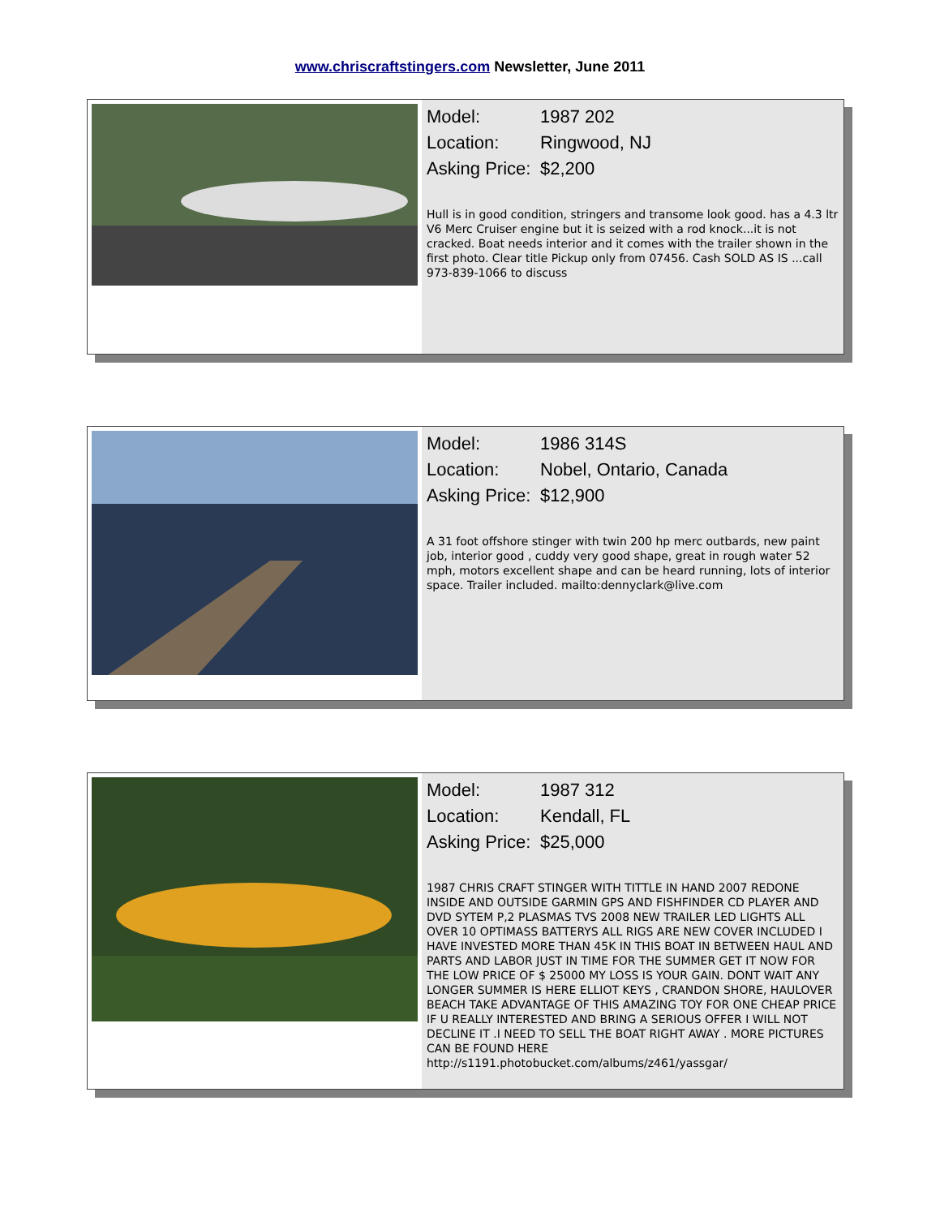www.chriscraftstingers.com Newsletter, June 2011
Model: 1987 202
Location: Ringwood, NJ
Asking Price: $2,200
Hull is in good condition, stringers and transome look good. has a 4.3 ltr V6 Merc Cruiser engine but it is seized with a rod knock...it is not cracked. Boat needs interior and it comes with the trailer shown in the first photo. Clear title Pickup only from 07456. Cash SOLD AS IS ...call 973-839-1066 to discuss
Model: 1986 314S
Location: Nobel, Ontario, Canada
Asking Price: $12,900
A 31 foot offshore stinger with twin 200 hp merc outbards, new paint job, interior good , cuddy very good shape, great in rough water 52 mph, motors excellent shape and can be heard running, lots of interior space. Trailer included. mailto:dennyclark@live.com
Model: 1987 312
Location: Kendall, FL
Asking Price: $25,000
1987 CHRIS CRAFT STINGER WITH TITTLE IN HAND 2007 REDONE INSIDE AND OUTSIDE GARMIN GPS AND FISHFINDER CD PLAYER AND DVD SYTEM P,2 PLASMAS TVS 2008 NEW TRAILER LED LIGHTS ALL OVER 10 OPTIMASS BATTERYS ALL RIGS ARE NEW COVER INCLUDED I HAVE INVESTED MORE THAN 45K IN THIS BOAT IN BETWEEN HAUL AND PARTS AND LABOR JUST IN TIME FOR THE SUMMER GET IT NOW FOR THE LOW PRICE OF $ 25000 MY LOSS IS YOUR GAIN. DONT WAIT ANY LONGER SUMMER IS HERE ELLIOT KEYS , CRANDON SHORE, HAULOVER BEACH TAKE ADVANTAGE OF THIS AMAZING TOY FOR ONE CHEAP PRICE IF U REALLY INTERESTED AND BRING A SERIOUS OFFER I WILL NOT DECLINE IT .I NEED TO SELL THE BOAT RIGHT AWAY . MORE PICTURES CAN BE FOUND HERE http://s1191.photobucket.com/albums/z461/yassgar/